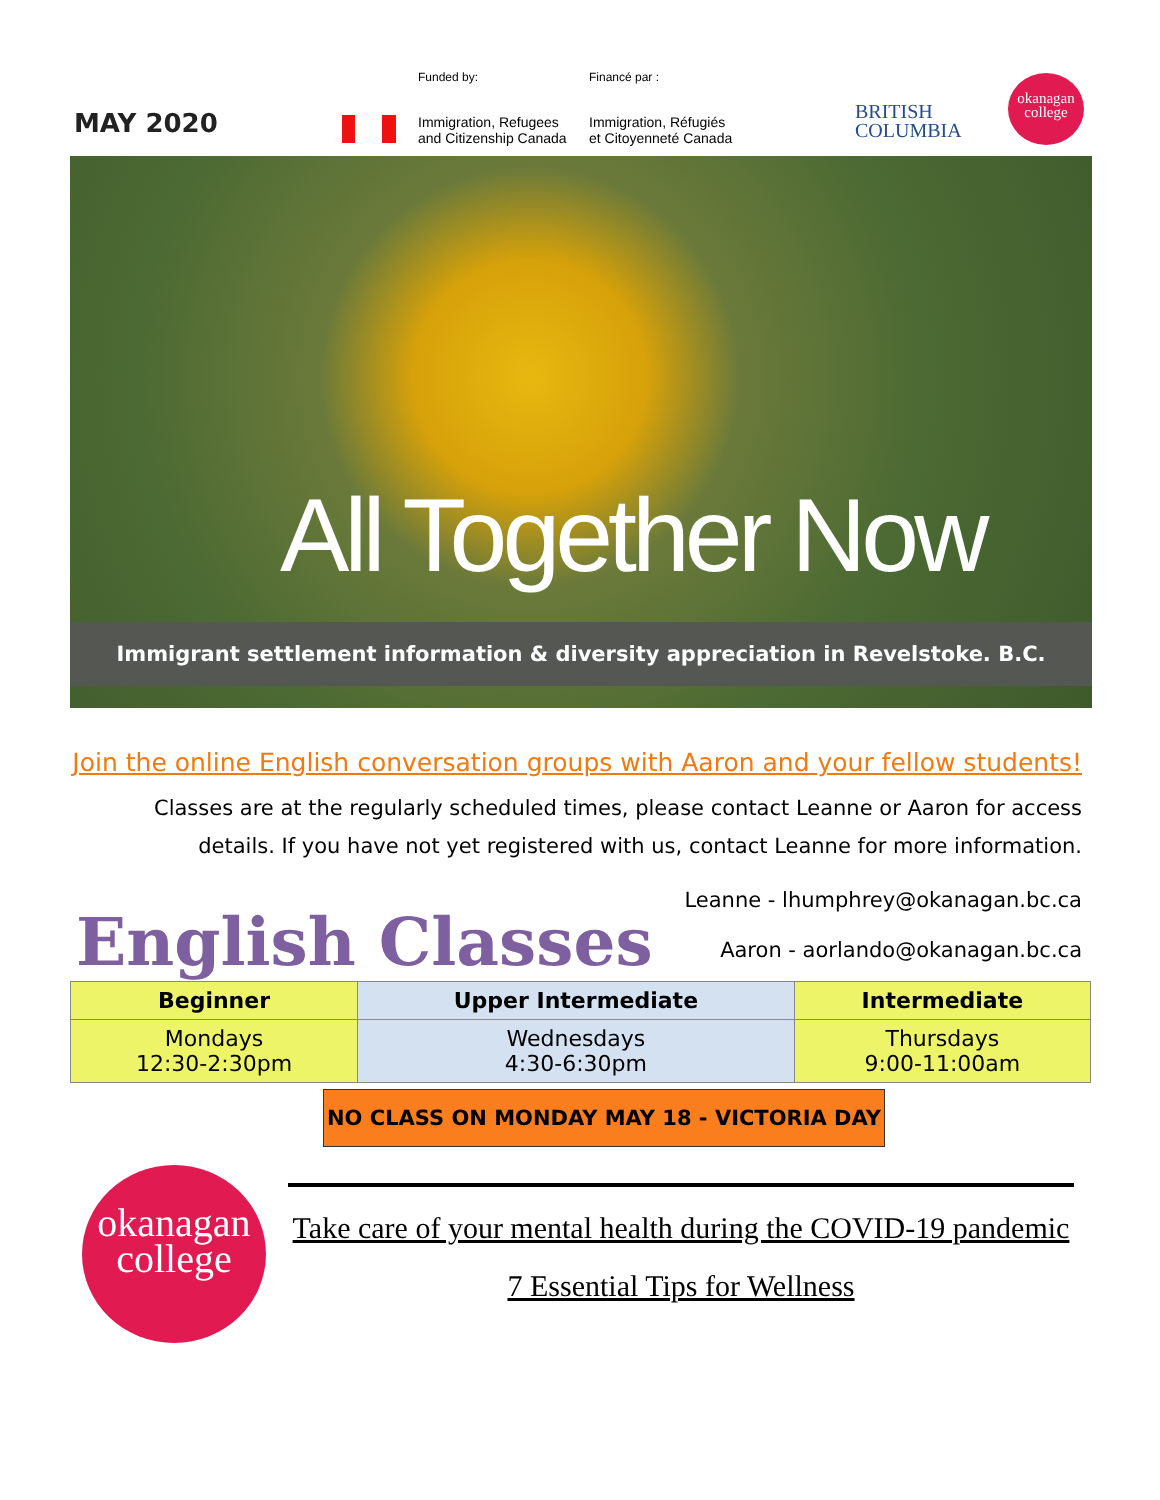MAY 2020
Funded by: Financé par :
Immigration, Refugees
and Citizenship Canada
Immigration, Réfugiés
et Citoyenneté Canada
BRITISH
COLUMBIA
okanagan
college
All Together Now
Immigrant settlement information & diversity appreciation in Revelstoke. B.C.
Join the online English conversation groups with Aaron and your fellow students!
Classes are at the regularly scheduled times, please contact Leanne or Aaron for access
details. If you have not yet registered with us, contact Leanne for more information.
English Classes
Leanne - lhumphrey@okanagan.bc.ca
Aaron - aorlando@okanagan.bc.ca
| Beginner | Upper Intermediate | Intermediate |
| --- | --- | --- |
| Mondays 12:30-2:30pm | Wednesdays 4:30-6:30pm | Thursdays 9:00-11:00am |
NO CLASS ON MONDAY MAY 18 - VICTORIA DAY
okanagan
college
Take care of your mental health during the COVID-19 pandemic
7 Essential Tips for Wellness